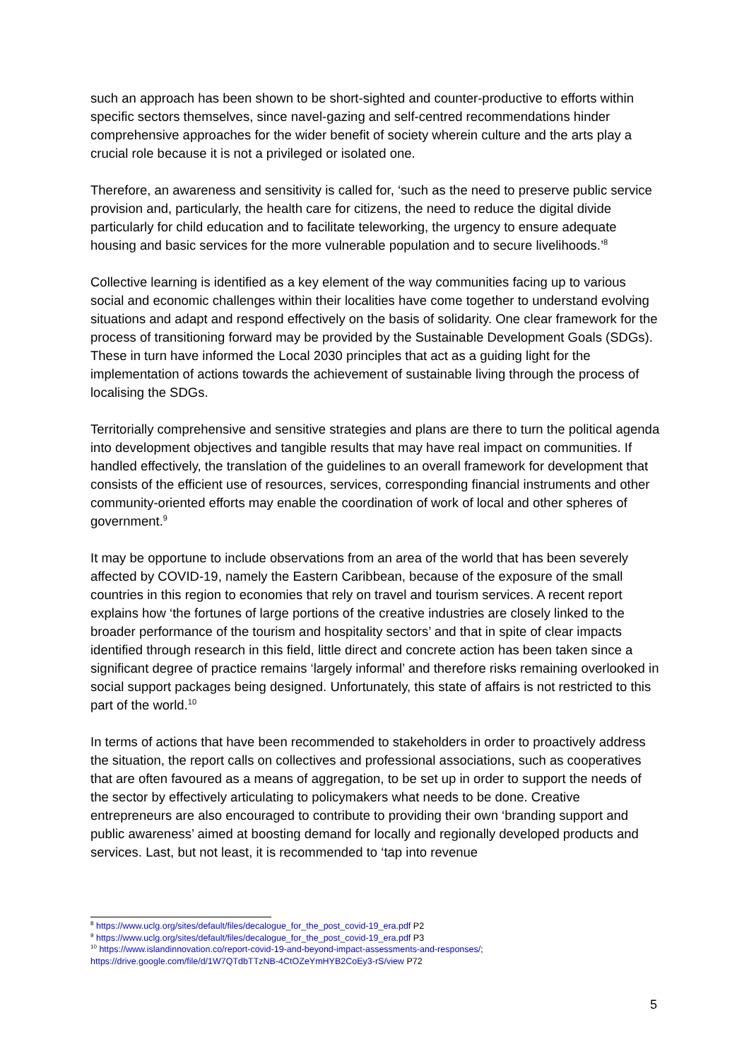such an approach has been shown to be short-sighted and counter-productive to efforts within specific sectors themselves, since navel-gazing and self-centred recommendations hinder comprehensive approaches for the wider benefit of society wherein culture and the arts play a crucial role because it is not a privileged or isolated one.
Therefore, an awareness and sensitivity is called for, ‘such as the need to preserve public service provision and, particularly, the health care for citizens, the need to reduce the digital divide particularly for child education and to facilitate teleworking, the urgency to ensure adequate housing and basic services for the more vulnerable population and to secure livelihoods.’<sup>8</sup>
Collective learning is identified as a key element of the way communities facing up to various social and economic challenges within their localities have come together to understand evolving situations and adapt and respond effectively on the basis of solidarity. One clear framework for the process of transitioning forward may be provided by the Sustainable Development Goals (SDGs). These in turn have informed the Local 2030 principles that act as a guiding light for the implementation of actions towards the achievement of sustainable living through the process of localising the SDGs.
Territorially comprehensive and sensitive strategies and plans are there to turn the political agenda into development objectives and tangible results that may have real impact on communities. If handled effectively, the translation of the guidelines to an overall framework for development that consists of the efficient use of resources, services, corresponding financial instruments and other community-oriented efforts may enable the coordination of work of local and other spheres of government.<sup>9</sup>
It may be opportune to include observations from an area of the world that has been severely affected by COVID-19, namely the Eastern Caribbean, because of the exposure of the small countries in this region to economies that rely on travel and tourism services. A recent report explains how ‘the fortunes of large portions of the creative industries are closely linked to the broader performance of the tourism and hospitality sectors’ and that in spite of clear impacts identified through research in this field, little direct and concrete action has been taken since a significant degree of practice remains ‘largely informal’ and therefore risks remaining overlooked in social support packages being designed. Unfortunately, this state of affairs is not restricted to this part of the world.<sup>10</sup>
In terms of actions that have been recommended to stakeholders in order to proactively address the situation, the report calls on collectives and professional associations, such as cooperatives that are often favoured as a means of aggregation, to be set up in order to support the needs of the sector by effectively articulating to policymakers what needs to be done. Creative entrepreneurs are also encouraged to contribute to providing their own ‘branding support and public awareness’ aimed at boosting demand for locally and regionally developed products and services. Last, but not least, it is recommended to ‘tap into revenue
<sup>8</sup> https://www.uclg.org/sites/default/files/decalogue_for_the_post_covid-19_era.pdf P2
<sup>9</sup> https://www.uclg.org/sites/default/files/decalogue_for_the_post_covid-19_era.pdf P3
<sup>10</sup> https://www.islandinnovation.co/report-covid-19-and-beyond-impact-assessments-and-responses/;
https://drive.google.com/file/d/1W7QTdbTTzNB-4CtOZeYmHYB2CoEy3-rS/view P72
5